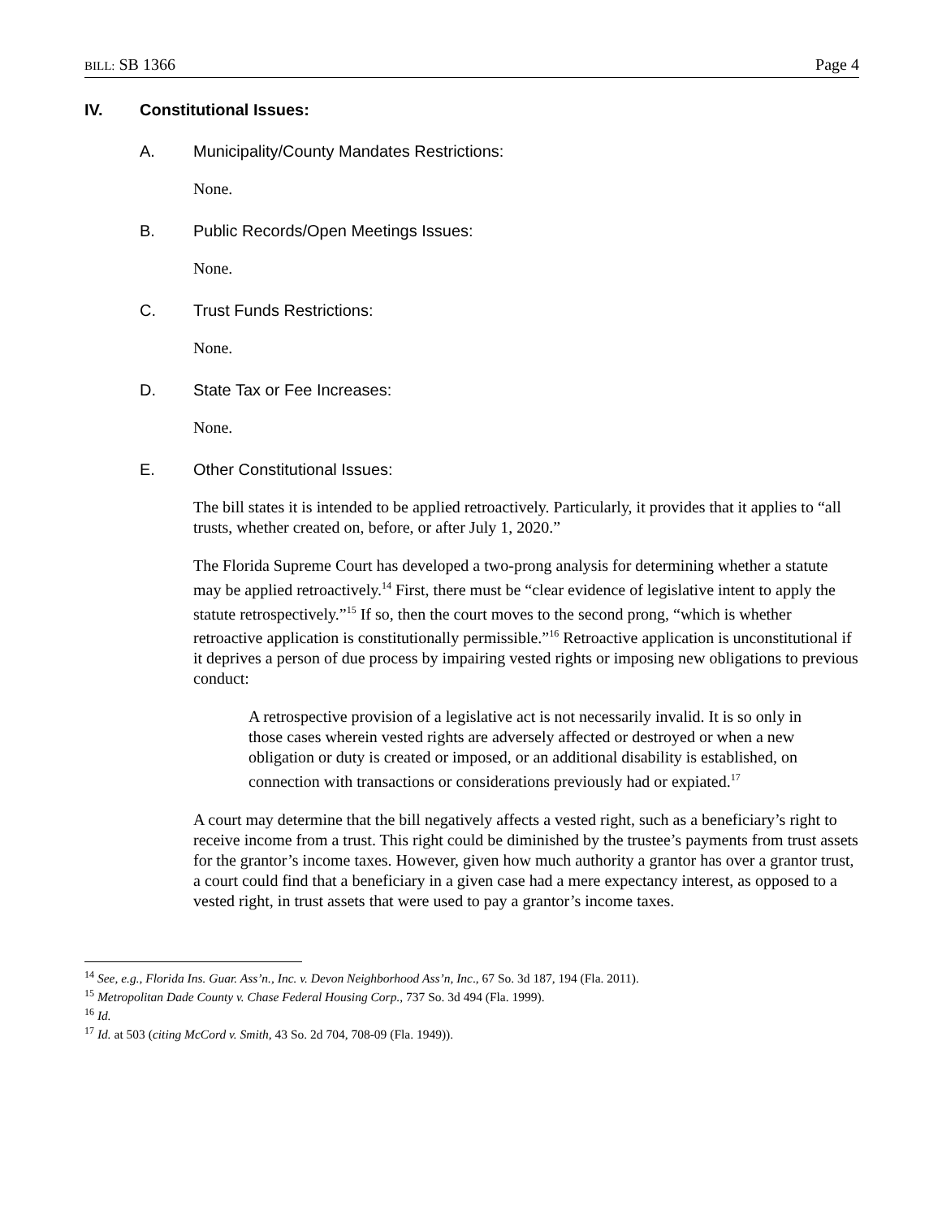BILL: SB 1366 Page 4
IV. Constitutional Issues:
A. Municipality/County Mandates Restrictions:
None.
B. Public Records/Open Meetings Issues:
None.
C. Trust Funds Restrictions:
None.
D. State Tax or Fee Increases:
None.
E. Other Constitutional Issues:
The bill states it is intended to be applied retroactively. Particularly, it provides that it applies to “all trusts, whether created on, before, or after July 1, 2020.”
The Florida Supreme Court has developed a two-prong analysis for determining whether a statute may be applied retroactively.<sup>14</sup> First, there must be “clear evidence of legislative intent to apply the statute retrospectively.”<sup>15</sup> If so, then the court moves to the second prong, “which is whether retroactive application is constitutionally permissible.”<sup>16</sup> Retroactive application is unconstitutional if it deprives a person of due process by impairing vested rights or imposing new obligations to previous conduct:
A retrospective provision of a legislative act is not necessarily invalid. It is so only in those cases wherein vested rights are adversely affected or destroyed or when a new obligation or duty is created or imposed, or an additional disability is established, on connection with transactions or considerations previously had or expiated.<sup>17</sup>
A court may determine that the bill negatively affects a vested right, such as a beneficiary’s right to receive income from a trust. This right could be diminished by the trustee’s payments from trust assets for the grantor’s income taxes. However, given how much authority a grantor has over a grantor trust, a court could find that a beneficiary in a given case had a mere expectancy interest, as opposed to a vested right, in trust assets that were used to pay a grantor’s income taxes.
<sup>14</sup> See, e.g., Florida Ins. Guar. Ass’n., Inc. v. Devon Neighborhood Ass’n, Inc., 67 So. 3d 187, 194 (Fla. 2011).
<sup>15</sup> Metropolitan Dade County v. Chase Federal Housing Corp., 737 So. 3d 494 (Fla. 1999).
<sup>16</sup> Id.
<sup>17</sup> Id. at 503 (citing McCord v. Smith, 43 So. 2d 704, 708-09 (Fla. 1949)).